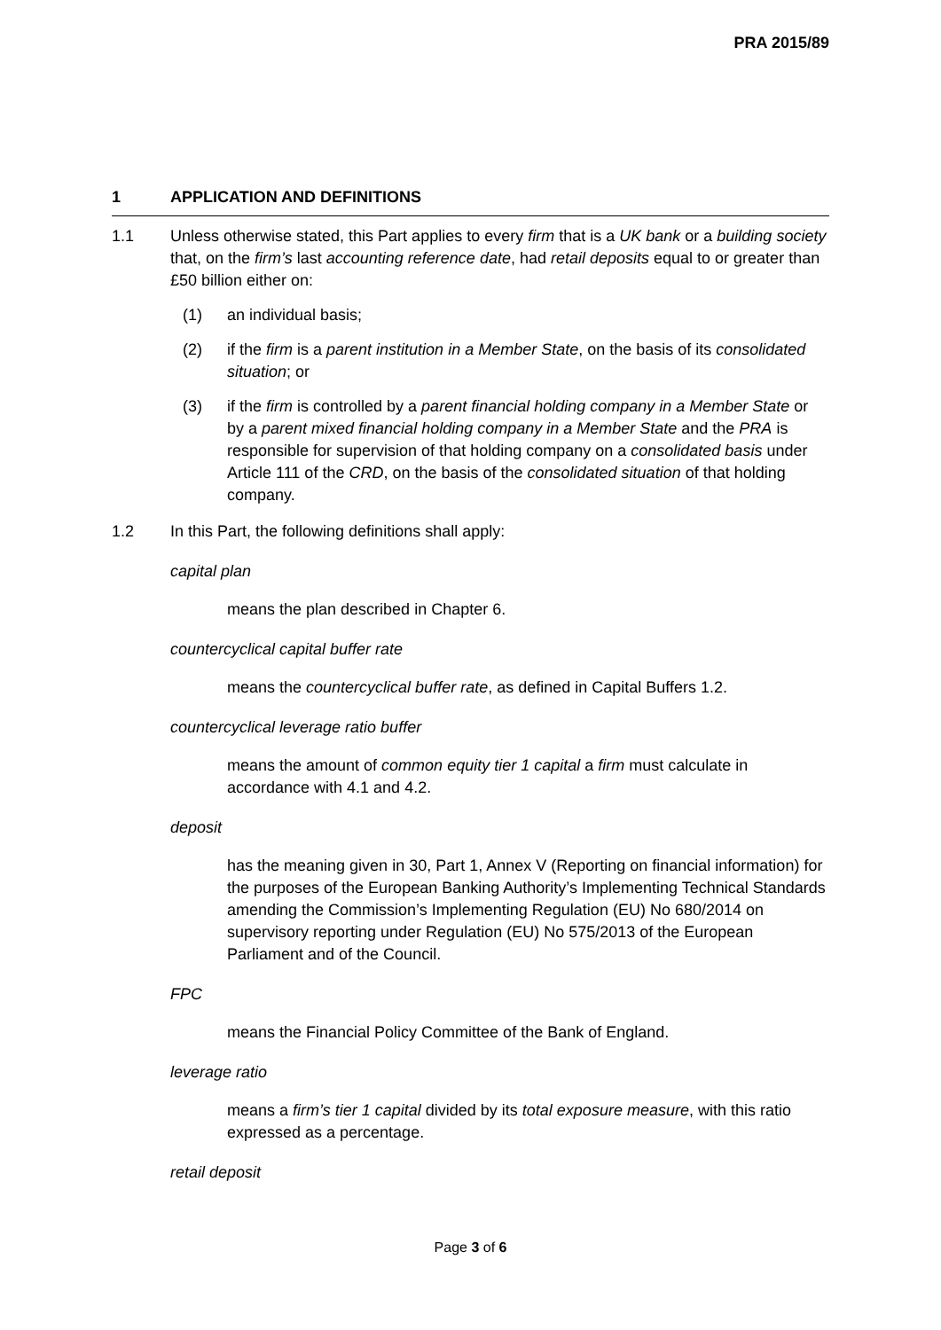PRA 2015/89
1 APPLICATION AND DEFINITIONS
1.1 Unless otherwise stated, this Part applies to every firm that is a UK bank or a building society that, on the firm’s last accounting reference date, had retail deposits equal to or greater than £50 billion either on:
(1) an individual basis;
(2) if the firm is a parent institution in a Member State, on the basis of its consolidated situation; or
(3) if the firm is controlled by a parent financial holding company in a Member State or by a parent mixed financial holding company in a Member State and the PRA is responsible for supervision of that holding company on a consolidated basis under Article 111 of the CRD, on the basis of the consolidated situation of that holding company.
1.2 In this Part, the following definitions shall apply:
capital plan
means the plan described in Chapter 6.
countercyclical capital buffer rate
means the countercyclical buffer rate, as defined in Capital Buffers 1.2.
countercyclical leverage ratio buffer
means the amount of common equity tier 1 capital a firm must calculate in accordance with 4.1 and 4.2.
deposit
has the meaning given in 30, Part 1, Annex V (Reporting on financial information) for the purposes of the European Banking Authority’s Implementing Technical Standards amending the Commission’s Implementing Regulation (EU) No 680/2014 on supervisory reporting under Regulation (EU) No 575/2013 of the European Parliament and of the Council.
FPC
means the Financial Policy Committee of the Bank of England.
leverage ratio
means a firm’s tier 1 capital divided by its total exposure measure, with this ratio expressed as a percentage.
retail deposit
Page 3 of 6